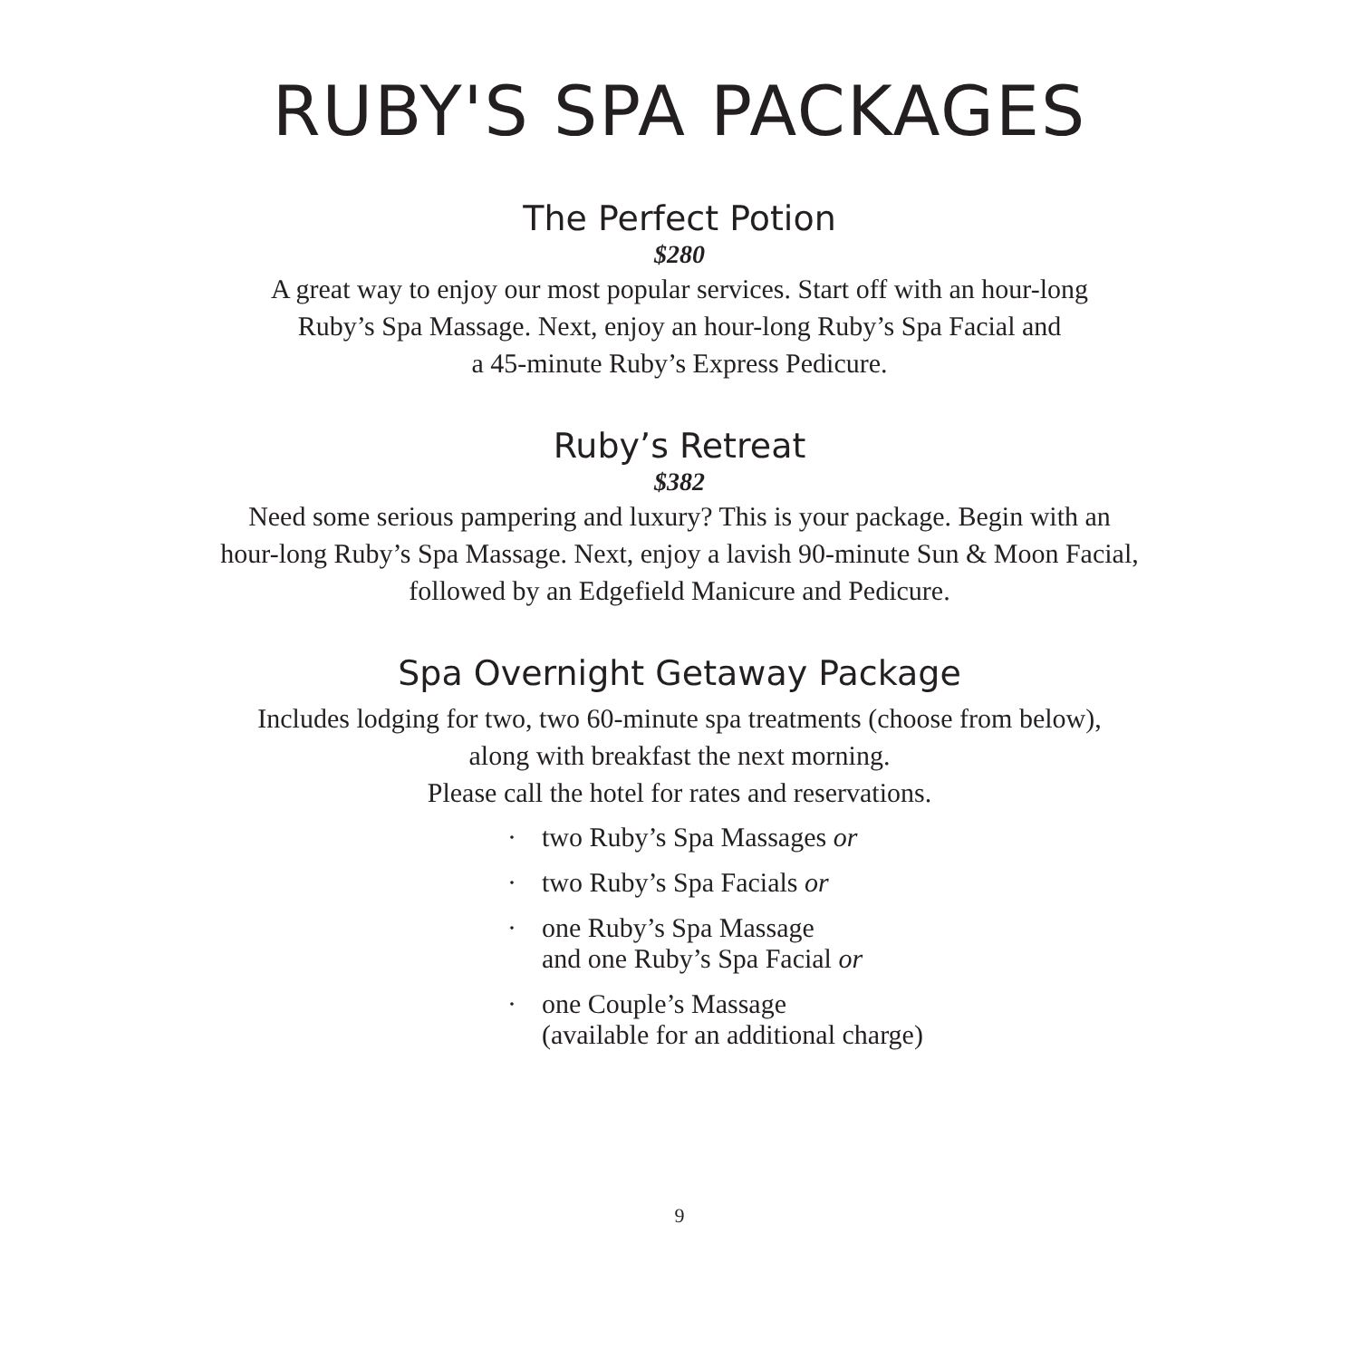RUBY'S SPA PACKAGES
The Perfect Potion
$280
A great way to enjoy our most popular services. Start off with an hour-long
Ruby’s Spa Massage. Next, enjoy an hour-long Ruby’s Spa Facial and
a 45-minute Ruby’s Express Pedicure.
Ruby’s Retreat
$382
Need some serious pampering and luxury? This is your package. Begin with an
hour-long Ruby’s Spa Massage. Next, enjoy a lavish 90-minute Sun & Moon Facial,
followed by an Edgefield Manicure and Pedicure.
Spa Overnight Getaway Package
Includes lodging for two, two 60-minute spa treatments (choose from below),
along with breakfast the next morning.
Please call the hotel for rates and reservations.
· two Ruby’s Spa Massages or
· two Ruby’s Spa Facials or
· one Ruby’s Spa Massage
and one Ruby’s Spa Facial or
· one Couple’s Massage
(available for an additional charge)
9